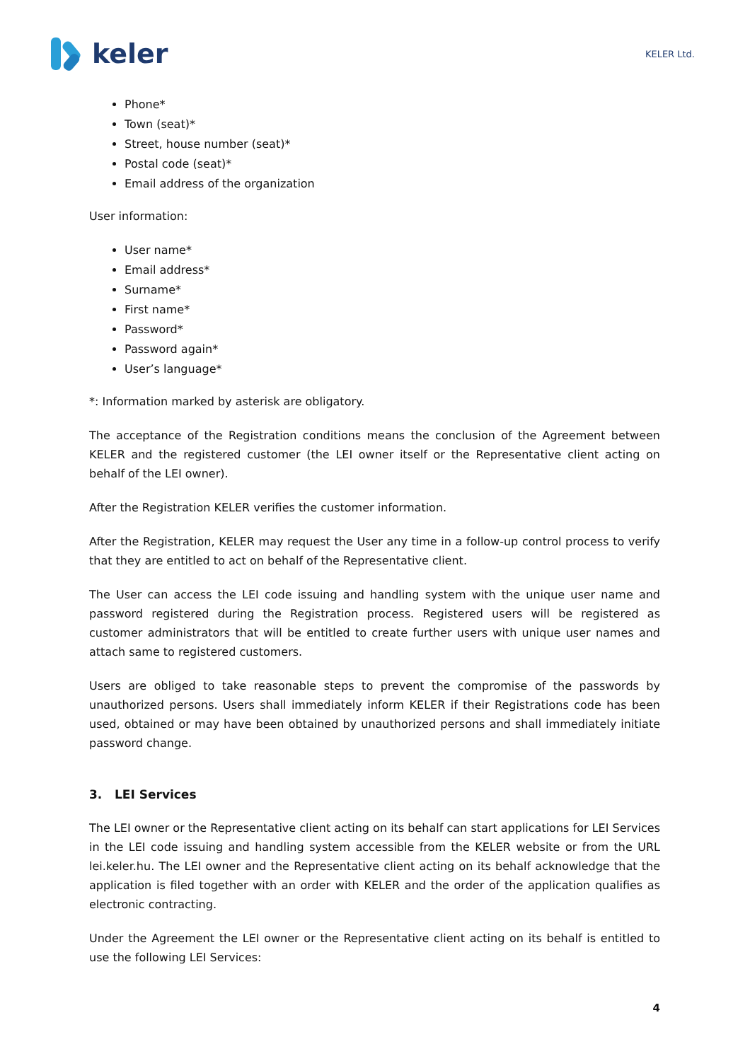keler
KELER Ltd.
Phone*
Town (seat)*
Street, house number (seat)*
Postal code (seat)*
Email address of the organization
User information:
User name*
Email address*
Surname*
First name*
Password*
Password again*
User’s language*
*: Information marked by asterisk are obligatory.
The acceptance of the Registration conditions means the conclusion of the Agreement between KELER and the registered customer (the LEI owner itself or the Representative client acting on behalf of the LEI owner).
After the Registration KELER verifies the customer information.
After the Registration, KELER may request the User any time in a follow-up control process to verify that they are entitled to act on behalf of the Representative client.
The User can access the LEI code issuing and handling system with the unique user name and password registered during the Registration process. Registered users will be registered as customer administrators that will be entitled to create further users with unique user names and attach same to registered customers.
Users are obliged to take reasonable steps to prevent the compromise of the passwords by unauthorized persons. Users shall immediately inform KELER if their Registrations code has been used, obtained or may have been obtained by unauthorized persons and shall immediately initiate password change.
3. LEI Services
The LEI owner or the Representative client acting on its behalf can start applications for LEI Services in the LEI code issuing and handling system accessible from the KELER website or from the URL lei.keler.hu. The LEI owner and the Representative client acting on its behalf acknowledge that the application is filed together with an order with KELER and the order of the application qualifies as electronic contracting.
Under the Agreement the LEI owner or the Representative client acting on its behalf is entitled to use the following LEI Services:
4